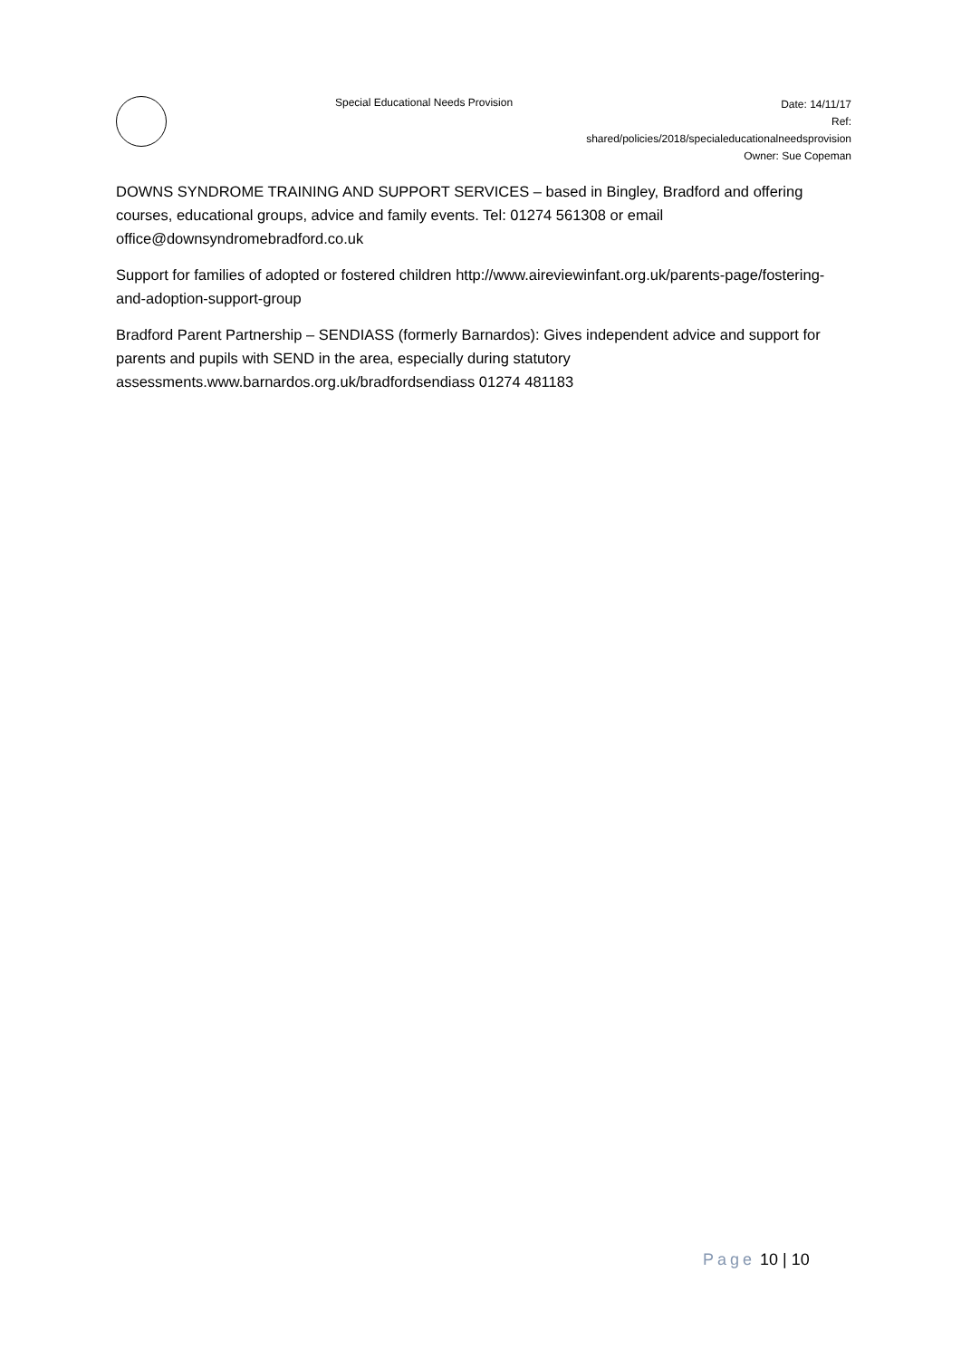Special Educational Needs Provision
Date: 14/11/17
Ref:
shared/policies/2018/specialeducationalneedsprovision
Owner: Sue Copeman
DOWNS SYNDROME TRAINING AND SUPPORT SERVICES – based in Bingley, Bradford and offering courses, educational groups, advice and family events. Tel: 01274 561308 or email office@downsyndromebradford.co.uk
Support for families of adopted or fostered children http://www.aireviewinfant.org.uk/parents-page/fostering-and-adoption-support-group
Bradford Parent Partnership – SENDIASS (formerly Barnardos): Gives independent advice and support for parents and pupils with SEND in the area, especially during statutory assessments.www.barnardos.org.uk/bradfordsendiass 01274 481183
Page 10 | 10